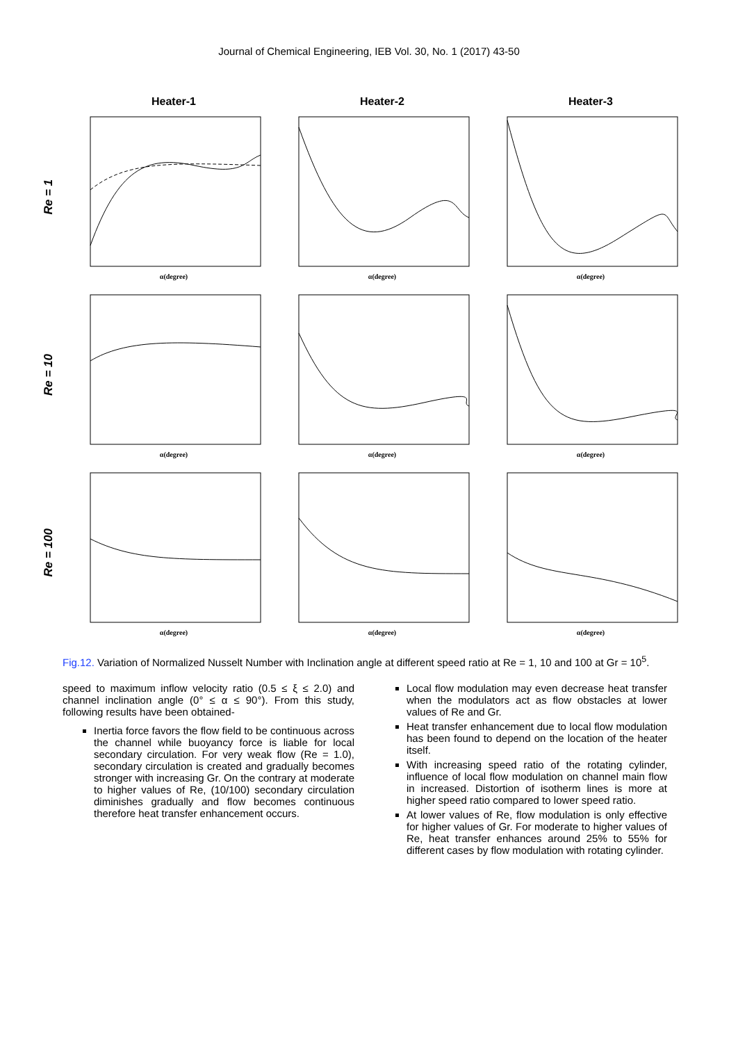Journal of Chemical Engineering, IEB Vol. 30, No. 1 (2017) 43-50
Heater-1 Heater-2 Heater-3
Re = 1
α(degree)
α(degree)
α(degree)
Re = 10
α(degree)
α(degree)
α(degree)
Re = 100
α(degree)
α(degree)
α(degree)
Fig.12. Variation of Normalized Nusselt Number with Inclination angle at different speed ratio at Re = 1, 10 and 100 at Gr = 10<sup>5</sup>.
speed to maximum inflow velocity ratio (0.5 ≤ ξ ≤ 2.0) and channel inclination angle (0° ≤ α ≤ 90°). From this study, following results have been obtained-
Inertia force favors the flow field to be continuous across the channel while buoyancy force is liable for local secondary circulation. For very weak flow (Re = 1.0), secondary circulation is created and gradually becomes stronger with increasing Gr. On the contrary at moderate to higher values of Re, (10/100) secondary circulation diminishes gradually and flow becomes continuous therefore heat transfer enhancement occurs.
Local flow modulation may even decrease heat transfer when the modulators act as flow obstacles at lower values of Re and Gr.
Heat transfer enhancement due to local flow modulation has been found to depend on the location of the heater itself.
With increasing speed ratio of the rotating cylinder, influence of local flow modulation on channel main flow in increased. Distortion of isotherm lines is more at higher speed ratio compared to lower speed ratio.
At lower values of Re, flow modulation is only effective for higher values of Gr. For moderate to higher values of Re, heat transfer enhances around 25% to 55% for different cases by flow modulation with rotating cylinder.